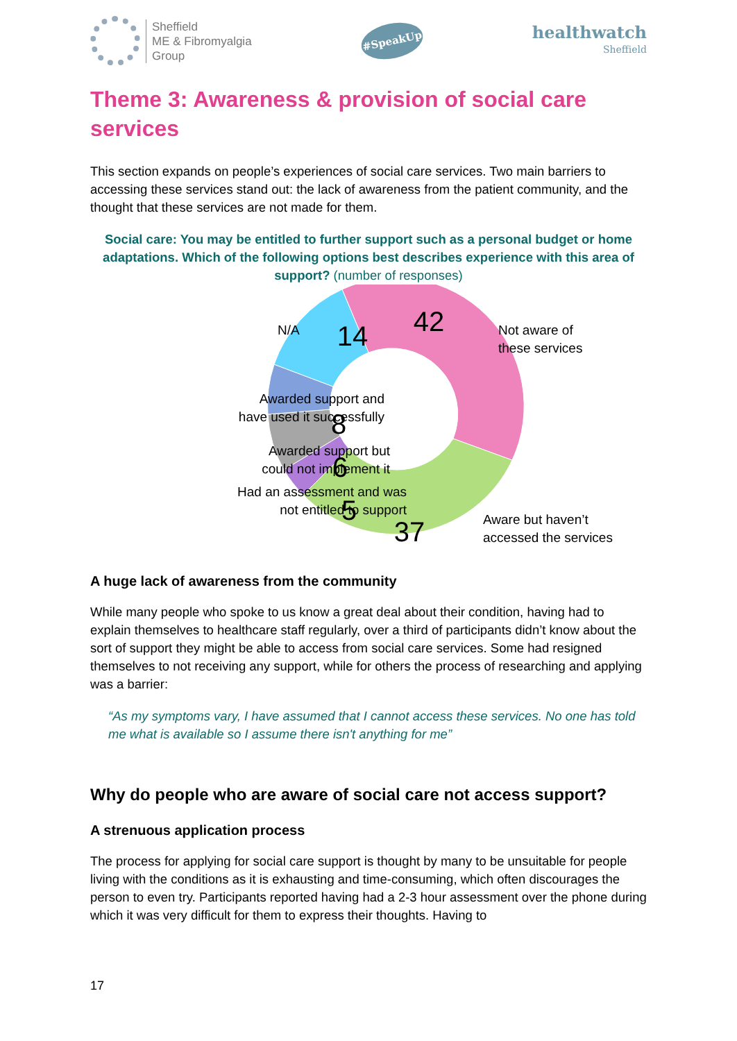Sheffield
ME & Fibromyalgia
Group
#SpeakUp
healthwatch
Sheffield
Theme 3: Awareness & provision of social care services
This section expands on people’s experiences of social care services. Two main barriers to accessing these services stand out: the lack of awareness from the patient community, and the thought that these services are not made for them.
Social care: You may be entitled to further support such as a personal budget or home adaptations. Which of the following options best describes experience with this area of support? (number of responses)
42
37
5
6
8
14
N/A
Not aware of
these services
Awarded support and
have used it successfully
Awarded support but
could not implement it
Had an assessment and was
not entitled to support
Aware but haven’t
accessed the services
A huge lack of awareness from the community
While many people who spoke to us know a great deal about their condition, having had to explain themselves to healthcare staff regularly, over a third of participants didn’t know about the sort of support they might be able to access from social care services. Some had resigned themselves to not receiving any support, while for others the process of researching and applying was a barrier:
“As my symptoms vary, I have assumed that I cannot access these services. No one has told me what is available so I assume there isn't anything for me”
Why do people who are aware of social care not access support?
A strenuous application process
The process for applying for social care support is thought by many to be unsuitable for people living with the conditions as it is exhausting and time-consuming, which often discourages the person to even try. Participants reported having had a 2-3 hour assessment over the phone during which it was very difficult for them to express their thoughts. Having to
17